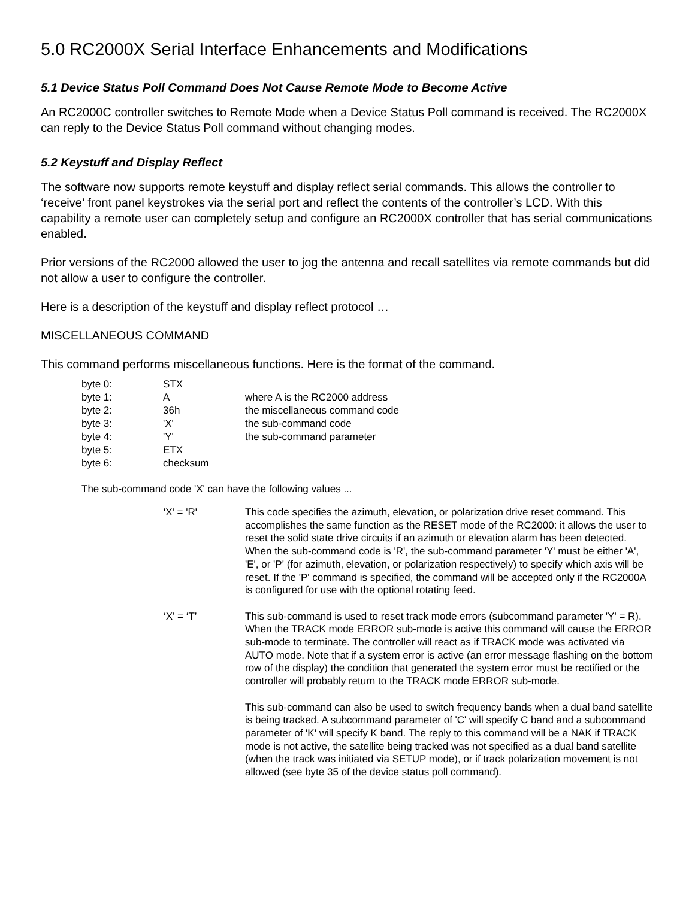5.0 RC2000X Serial Interface Enhancements and Modifications
5.1 Device Status Poll Command Does Not Cause Remote Mode to Become Active
An RC2000C controller switches to Remote Mode when a Device Status Poll command is received. The RC2000X can reply to the Device Status Poll command without changing modes.
5.2 Keystuff and Display Reflect
The software now supports remote keystuff and display reflect serial commands. This allows the controller to ‘receive’ front panel keystrokes via the serial port and reflect the contents of the controller’s LCD. With this capability a remote user can completely setup and configure an RC2000X controller that has serial communications enabled.
Prior versions of the RC2000 allowed the user to jog the antenna and recall satellites via remote commands but did not allow a user to configure the controller.
Here is a description of the keystuff and display reflect protocol …
MISCELLANEOUS COMMAND
This command performs miscellaneous functions. Here is the format of the command.
| byte 0: | STX | |
| byte 1: | A | where A is the RC2000 address |
| byte 2: | 36h | the miscellaneous command code |
| byte 3: | 'X' | the sub-command code |
| byte 4: | 'Y' | the sub-command parameter |
| byte 5: | ETX | |
| byte 6: | checksum | |
The sub-command code 'X' can have the following values ...
| 'X' = 'R' | This code specifies the azimuth, elevation, or polarization drive reset command. This accomplishes the same function as the RESET mode of the RC2000: it allows the user to reset the solid state drive circuits if an azimuth or elevation alarm has been detected. When the sub-command code is 'R', the sub-command parameter 'Y' must be either 'A', 'E', or 'P' (for azimuth, elevation, or polarization respectively) to specify which axis will be reset. If the 'P' command is specified, the command will be accepted only if the RC2000A is configured for use with the optional rotating feed. |
| ‘X’ = ‘T’ | This sub-command is used to reset track mode errors (subcommand parameter 'Y' = R). When the TRACK mode ERROR sub-mode is active this command will cause the ERROR sub-mode to terminate. The controller will react as if TRACK mode was activated via AUTO mode. Note that if a system error is active (an error message flashing on the bottom row of the display) the condition that generated the system error must be rectified or the controller will probably return to the TRACK mode ERROR sub-mode. This sub-command can also be used to switch frequency bands when a dual band satellite is being tracked. A subcommand parameter of 'C' will specify C band and a subcommand parameter of 'K' will specify K band. The reply to this command will be a NAK if TRACK mode is not active, the satellite being tracked was not specified as a dual band satellite (when the track was initiated via SETUP mode), or if track polarization movement is not allowed (see byte 35 of the device status poll command). |